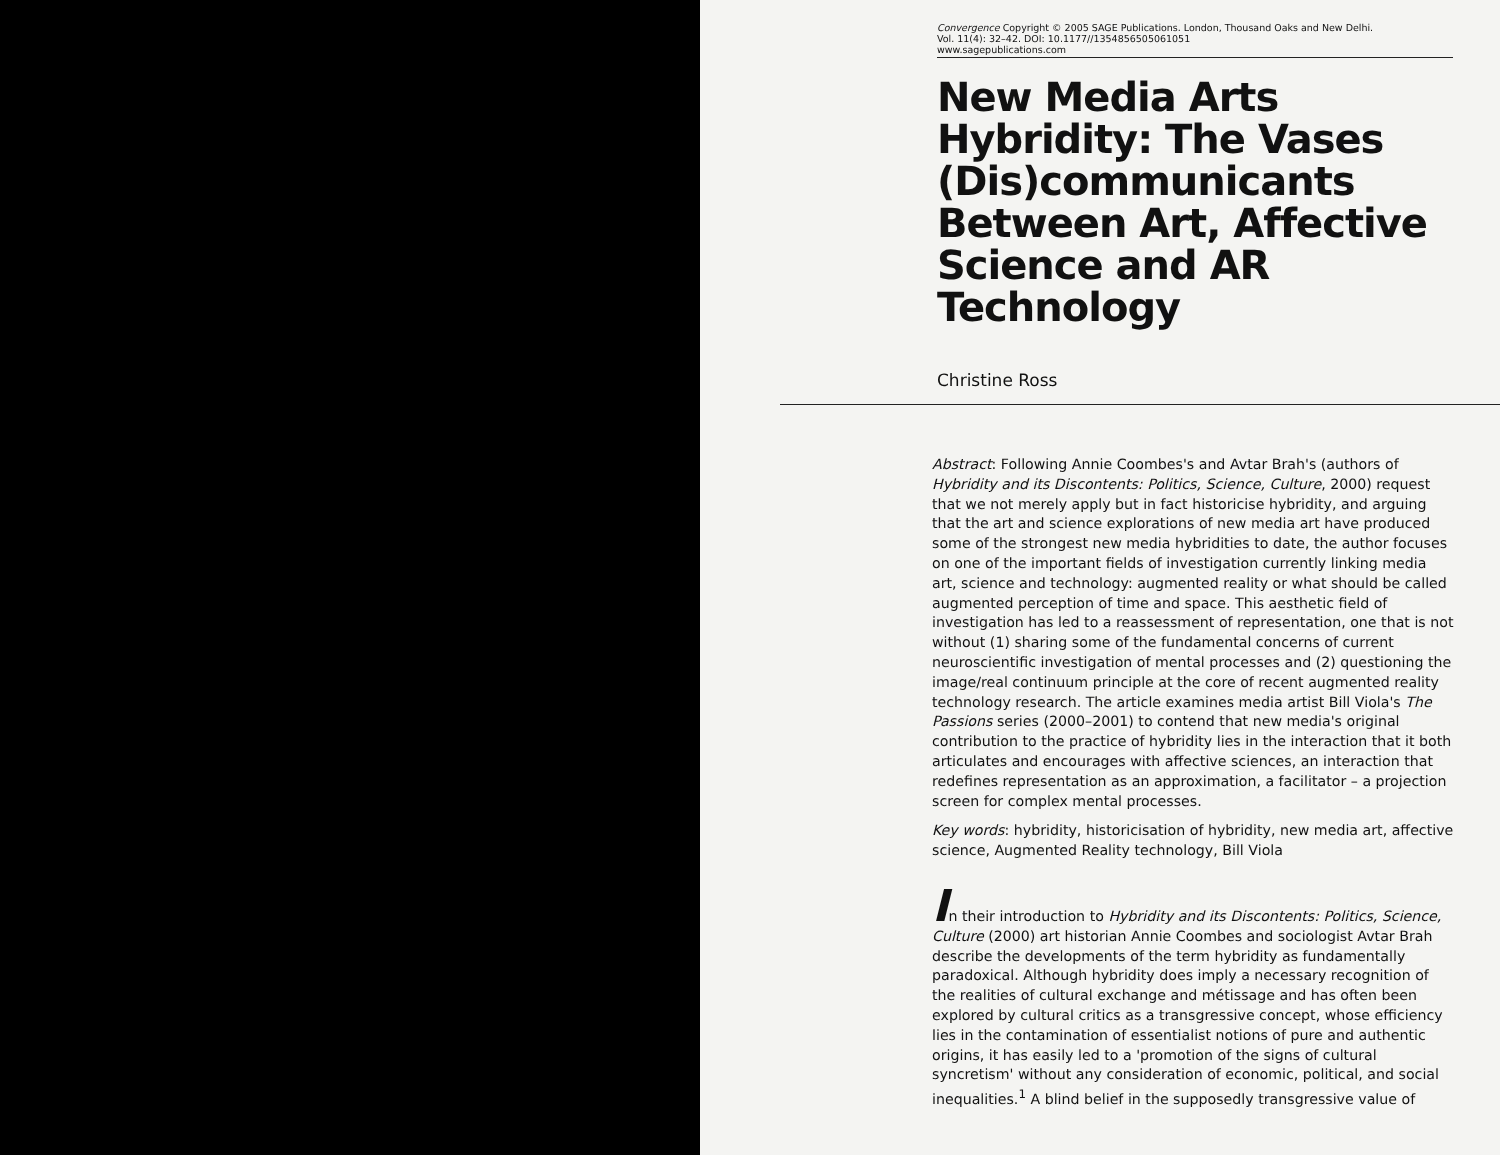Convergence Copyright © 2005 SAGE Publications. London, Thousand Oaks and New Delhi.
Vol. 11(4): 32–42. DOI: 10.1177//1354856505061051
www.sagepublications.com
New Media Arts Hybridity: The Vases (Dis)communicants Between Art, Affective Science and AR Technology
Christine Ross
Abstract: Following Annie Coombes's and Avtar Brah's (authors of Hybridity and its Discontents: Politics, Science, Culture, 2000) request that we not merely apply but in fact historicise hybridity, and arguing that the art and science explorations of new media art have produced some of the strongest new media hybridities to date, the author focuses on one of the important fields of investigation currently linking media art, science and technology: augmented reality or what should be called augmented perception of time and space. This aesthetic field of investigation has led to a reassessment of representation, one that is not without (1) sharing some of the fundamental concerns of current neuroscientific investigation of mental processes and (2) questioning the image/real continuum principle at the core of recent augmented reality technology research. The article examines media artist Bill Viola's The Passions series (2000–2001) to contend that new media's original contribution to the practice of hybridity lies in the interaction that it both articulates and encourages with affective sciences, an interaction that redefines representation as an approximation, a facilitator – a projection screen for complex mental processes.
Key words: hybridity, historicisation of hybridity, new media art, affective science, Augmented Reality technology, Bill Viola
In their introduction to Hybridity and its Discontents: Politics, Science, Culture (2000) art historian Annie Coombes and sociologist Avtar Brah describe the developments of the term hybridity as fundamentally paradoxical. Although hybridity does imply a necessary recognition of the realities of cultural exchange and métissage and has often been explored by cultural critics as a transgressive concept, whose efficiency lies in the contamination of essentialist notions of pure and authentic origins, it has easily led to a 'promotion of the signs of cultural syncretism' without any consideration of economic, political, and social inequalities.<sup>1</sup> A blind belief in the supposedly transgressive value of